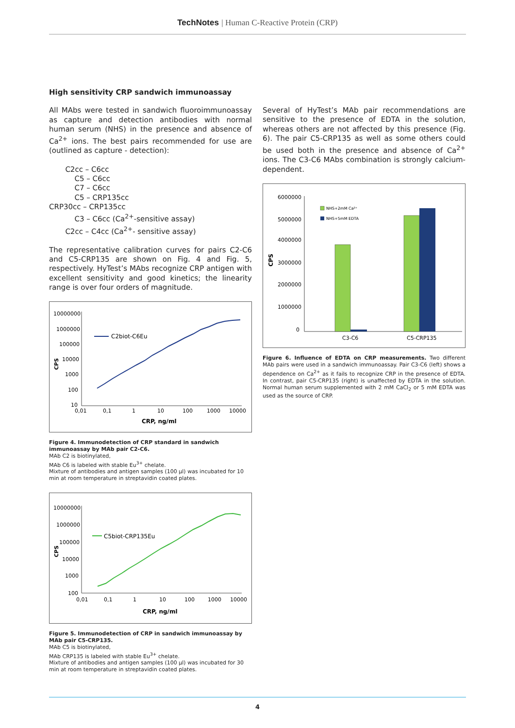TechNotes | Human C-Reactive Protein (CRP)
High sensitivity CRP sandwich immunoassay
All MAbs were tested in sandwich fluoroimmunoassay as capture and detection antibodies with normal human serum (NHS) in the presence and absence of Ca<sup>2+</sup> ions. The best pairs recommended for use are (outlined as capture - detection):
C2cc – C6cc
C5 – C6cc
C7 – C6cc
C5 – CRP135cc
CRP30cc – CRP135cc
C3 – C6cc (Ca<sup>2+</sup>-sensitive assay)
C2cc – C4cc (Ca<sup>2+</sup>- sensitive assay)
The representative calibration curves for pairs C2-C6 and C5-CRP135 are shown on Fig. 4 and Fig. 5, respectively. HyTest’s MAbs recognize CRP antigen with excellent sensitivity and good kinetics; the linearity range is over four orders of magnitude.
10000000
1000000
100000
10000
1000
100
10
0,01
0,1
1
10
100
1000
10000
CRP, ng/ml
CPS
C2biot-C6Eu
Figure 4. Immunodetection of CRP standard in sandwich immunoassay by MAb pair C2-C6.
MAb C2 is biotinylated,
MAb C6 is labeled with stable Eu<sup>3+</sup> chelate.
Mixture of antibodies and antigen samples (100 µl) was incubated for 10 min at room temperature in streptavidin coated plates.
10000000
1000000
100000
10000
1000
100
0,01
0,1
1
10
100
1000
10000
CRP, ng/ml
CPS
C5biot-CRP135Eu
Figure 5. Immunodetection of CRP in sandwich immunoassay by MAb pair C5-CRP135.
MAb C5 is biotinylated,
MAb CRP135 is labeled with stable Eu<sup>3+</sup> chelate.
Mixture of antibodies and antigen samples (100 µl) was incubated for 30 min at room temperature in streptavidin coated plates.
Several of HyTest’s MAb pair recommendations are sensitive to the presence of EDTA in the solution, whereas others are not affected by this presence (Fig. 6). The pair C5-CRP135 as well as some others could be used both in the presence and absence of Ca<sup>2+</sup> ions. The C3-C6 MAbs combination is strongly calcium-dependent.
6000000
5000000
4000000
3000000
2000000
1000000
0
CPS
NHS+2mM Ca²⁺
NHS+5mM EDTA
C3-C6
C5-CRP135
Figure 6. Influence of EDTA on CRP measurements. Two different MAb pairs were used in a sandwich immunoassay. Pair C3-C6 (left) shows a dependence on Ca<sup>2+</sup> as it fails to recognize CRP in the presence of EDTA. In contrast, pair C5-CRP135 (right) is unaffected by EDTA in the solution. Normal human serum supplemented with 2 mM CaCl<sub>2</sub> or 5 mM EDTA was used as the source of CRP.
4